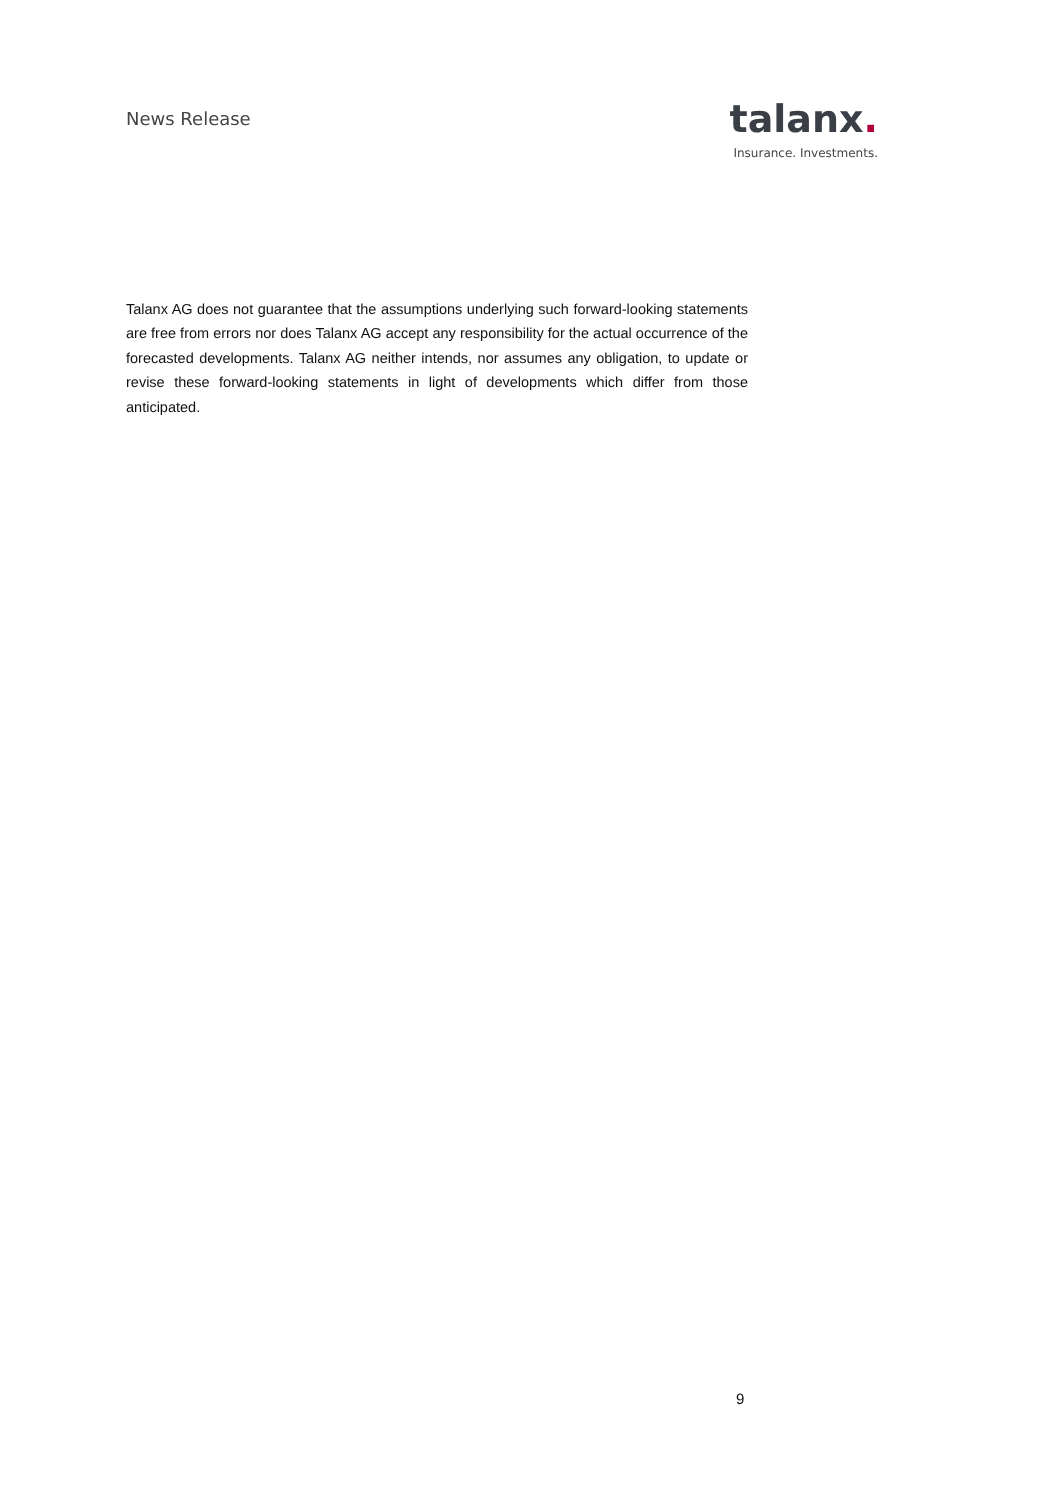News Release
talanx.
Insurance. Investments.
Talanx AG does not guarantee that the assumptions underlying such forward-looking statements are free from errors nor does Talanx AG accept any responsibility for the actual occurrence of the forecasted developments. Talanx AG neither intends, nor assumes any obligation, to update or revise these forward-looking statements in light of developments which differ from those anticipated.
9